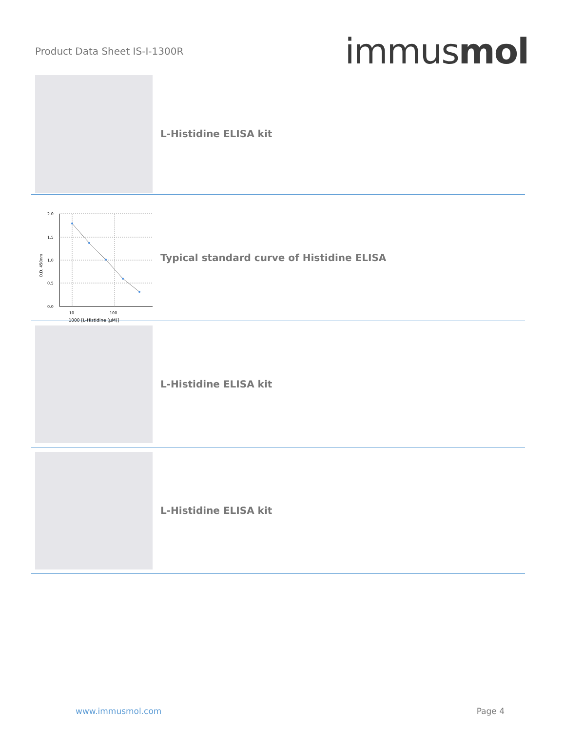Product Data Sheet IS-I-1300R
immusmol
L-Histidine ELISA kit
2.0
1.5
1.0
0.5
0.0
10
100
O.D. 450nm
1000 [L-Histidine (µM)]
Typical standard curve of Histidine ELISA
L-Histidine ELISA kit
L-Histidine ELISA kit
www.immusmol.com Page 4